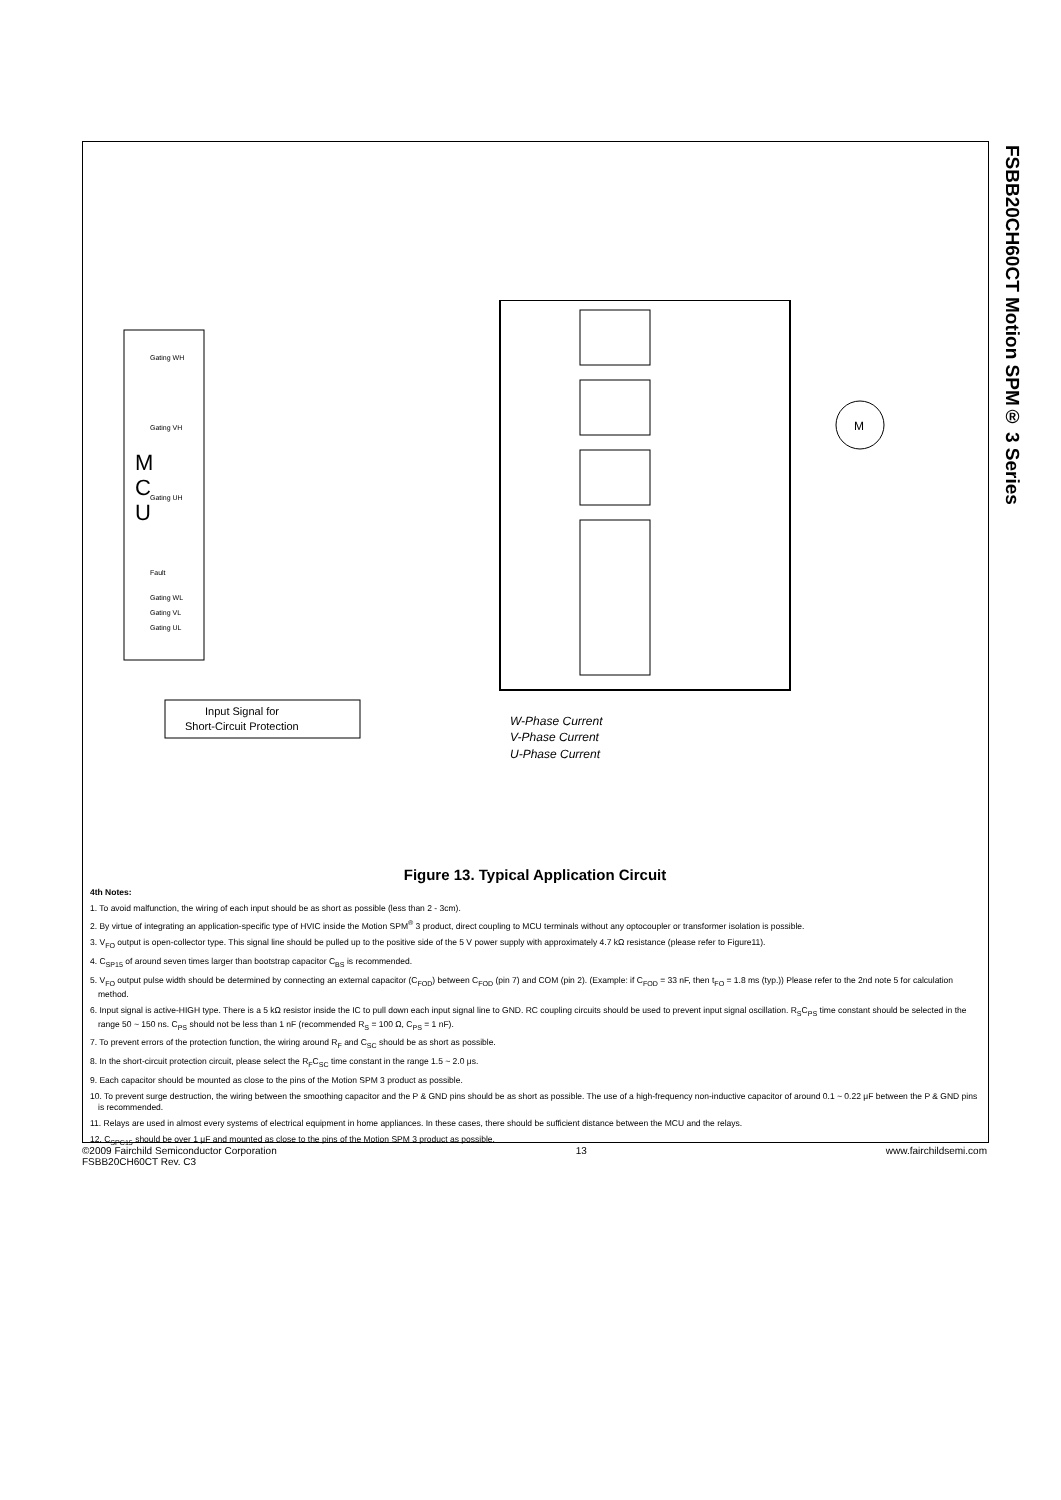FSBB20CH60CT Motion SPM® 3 Series
M
C
U
M
Input Signal for
Short-Circuit Protection
W-Phase Current
V-Phase Current
U-Phase Current
Gating WH
Gating VH
Gating UH
Fault
Gating WL
Gating VL
Gating UL
Figure 13. Typical Application Circuit
4th Notes:
1. To avoid malfunction, the wiring of each input should be as short as possible (less than 2 - 3cm).
2. By virtue of integrating an application-specific type of HVIC inside the Motion SPM<sup>®</sup> 3 product, direct coupling to MCU terminals without any optocoupler or transformer isolation is possible.
3. V<sub>FO</sub> output is open-collector type. This signal line should be pulled up to the positive side of the 5 V power supply with approximately 4.7 kΩ resistance (please refer to Figure11).
4. C<sub>SP15</sub> of around seven times larger than bootstrap capacitor C<sub>BS</sub> is recommended.
5. V<sub>FO</sub> output pulse width should be determined by connecting an external capacitor (C<sub>FOD</sub>) between C<sub>FOD</sub> (pin 7) and COM (pin 2). (Example: if C<sub>FOD</sub> = 33 nF, then t<sub>FO</sub> = 1.8 ms (typ.)) Please refer to the 2nd note 5 for calculation method.
6. Input signal is active-HIGH type. There is a 5 kΩ resistor inside the IC to pull down each input signal line to GND. RC coupling circuits should be used to prevent input signal oscillation. R<sub>S</sub>C<sub>PS</sub> time constant should be selected in the range 50 ~ 150 ns. C<sub>PS</sub> should not be less than 1 nF (recommended R<sub>S</sub> = 100 Ω, C<sub>PS</sub> = 1 nF).
7. To prevent errors of the protection function, the wiring around R<sub>F</sub> and C<sub>SC</sub> should be as short as possible.
8. In the short-circuit protection circuit, please select the R<sub>F</sub>C<sub>SC</sub> time constant in the range 1.5 ~ 2.0 μs.
9. Each capacitor should be mounted as close to the pins of the Motion SPM 3 product as possible.
10. To prevent surge destruction, the wiring between the smoothing capacitor and the P & GND pins should be as short as possible. The use of a high-frequency non-inductive capacitor of around 0.1 ~ 0.22 μF between the P & GND pins is recommended.
11. Relays are used in almost every systems of electrical equipment in home appliances. In these cases, there should be sufficient distance between the MCU and the relays.
12. C<sub>SPC15</sub> should be over 1 μF and mounted as close to the pins of the Motion SPM 3 product as possible.
©2009 Fairchild Semiconductor Corporation
FSBB20CH60CT Rev. C3
13 www.fairchildsemi.com